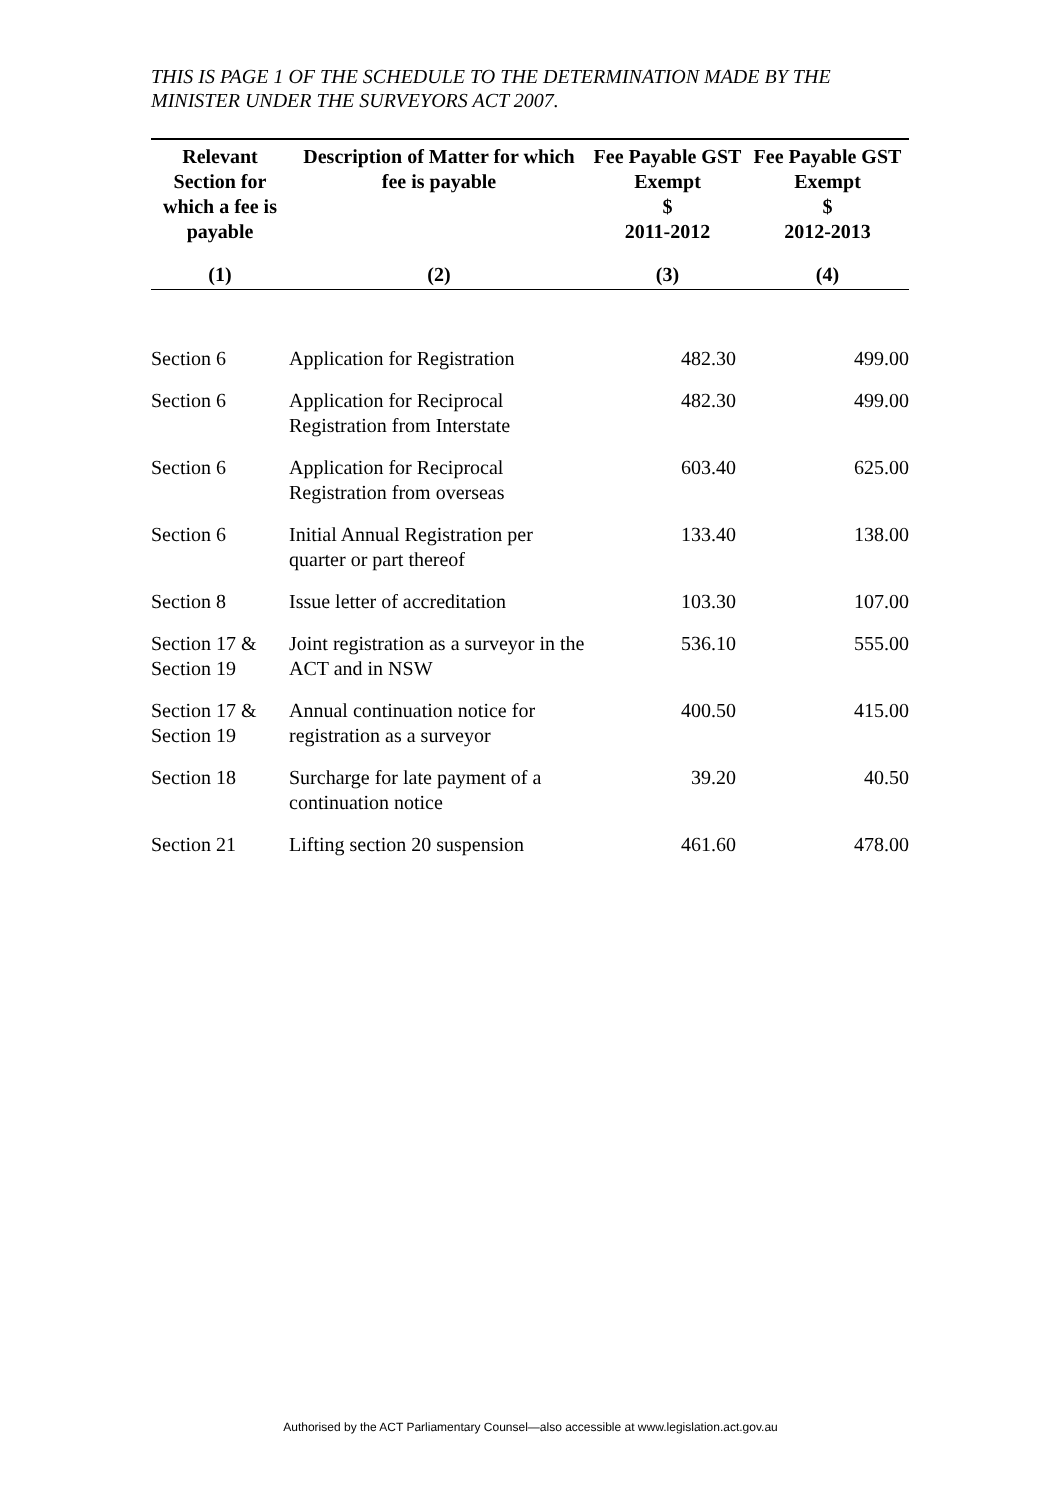THIS IS PAGE 1 OF THE SCHEDULE TO THE DETERMINATION MADE BY THE MINISTER UNDER THE SURVEYORS ACT 2007.
| Relevant Section for which a fee is payable | Description of Matter for which fee is payable | Fee Payable GST Exempt $ 2011-2012 | Fee Payable GST Exempt $ 2012-2013 |
| --- | --- | --- | --- |
| (1) | (2) | (3) | (4) |
| Section 6 | Application for Registration | 482.30 | 499.00 |
| Section 6 | Application for Reciprocal Registration from Interstate | 482.30 | 499.00 |
| Section 6 | Application for Reciprocal Registration from overseas | 603.40 | 625.00 |
| Section 6 | Initial Annual Registration per quarter or part thereof | 133.40 | 138.00 |
| Section 8 | Issue letter of accreditation | 103.30 | 107.00 |
| Section 17 & Section 19 | Joint registration as a surveyor in the ACT and in NSW | 536.10 | 555.00 |
| Section 17 & Section 19 | Annual continuation notice for registration as a surveyor | 400.50 | 415.00 |
| Section 18 | Surcharge for late payment of a continuation notice | 39.20 | 40.50 |
| Section 21 | Lifting section 20 suspension | 461.60 | 478.00 |
Authorised by the ACT Parliamentary Counsel—also accessible at www.legislation.act.gov.au